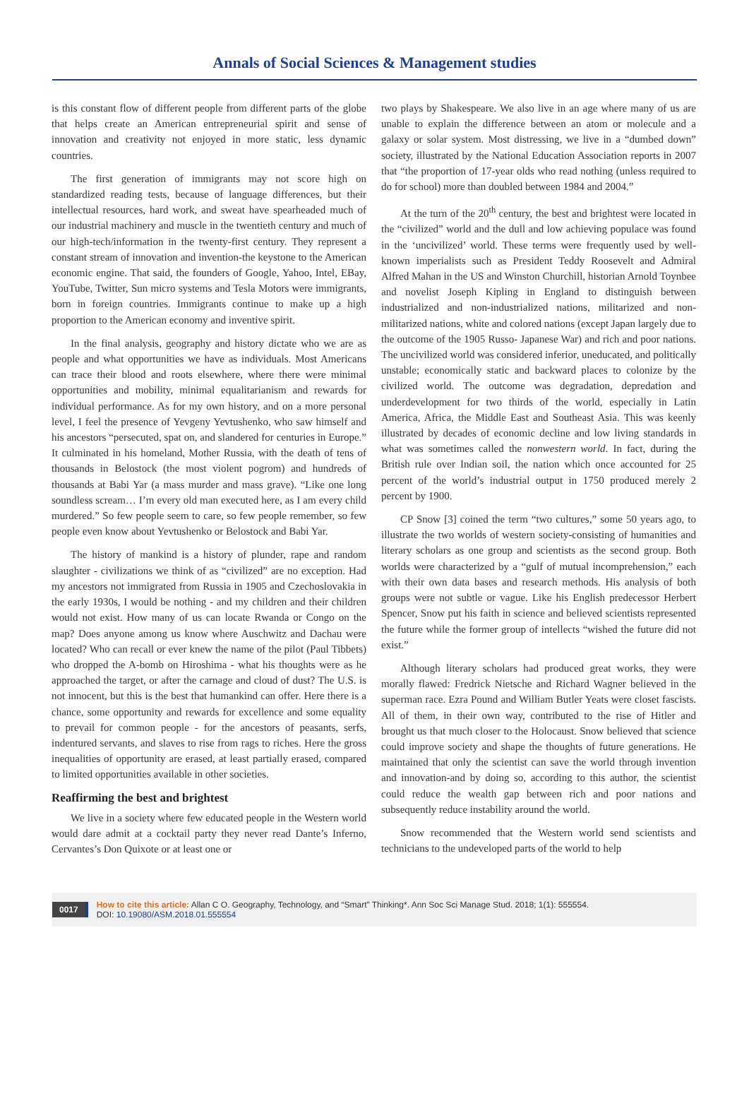Annals of Social Sciences & Management studies
is this constant flow of different people from different parts of the globe that helps create an American entrepreneurial spirit and sense of innovation and creativity not enjoyed in more static, less dynamic countries.
The first generation of immigrants may not score high on standardized reading tests, because of language differences, but their intellectual resources, hard work, and sweat have spearheaded much of our industrial machinery and muscle in the twentieth century and much of our high-tech/information in the twenty-first century. They represent a constant stream of innovation and invention-the keystone to the American economic engine. That said, the founders of Google, Yahoo, Intel, EBay, YouTube, Twitter, Sun micro systems and Tesla Motors were immigrants, born in foreign countries. Immigrants continue to make up a high proportion to the American economy and inventive spirit.
In the final analysis, geography and history dictate who we are as people and what opportunities we have as individuals. Most Americans can trace their blood and roots elsewhere, where there were minimal opportunities and mobility, minimal equalitarianism and rewards for individual performance. As for my own history, and on a more personal level, I feel the presence of Yevgeny Yevtushenko, who saw himself and his ancestors “persecuted, spat on, and slandered for centuries in Europe.” It culminated in his homeland, Mother Russia, with the death of tens of thousands in Belostock (the most violent pogrom) and hundreds of thousands at Babi Yar (a mass murder and mass grave). “Like one long soundless scream… I’m every old man executed here, as I am every child murdered.” So few people seem to care, so few people remember, so few people even know about Yevtushenko or Belostock and Babi Yar.
The history of mankind is a history of plunder, rape and random slaughter - civilizations we think of as “civilized” are no exception. Had my ancestors not immigrated from Russia in 1905 and Czechoslovakia in the early 1930s, I would be nothing - and my children and their children would not exist. How many of us can locate Rwanda or Congo on the map? Does anyone among us know where Auschwitz and Dachau were located? Who can recall or ever knew the name of the pilot (Paul Tibbets) who dropped the A-bomb on Hiroshima - what his thoughts were as he approached the target, or after the carnage and cloud of dust? The U.S. is not innocent, but this is the best that humankind can offer. Here there is a chance, some opportunity and rewards for excellence and some equality to prevail for common people - for the ancestors of peasants, serfs, indentured servants, and slaves to rise from rags to riches. Here the gross inequalities of opportunity are erased, at least partially erased, compared to limited opportunities available in other societies.
Reaffirming the best and brightest
We live in a society where few educated people in the Western world would dare admit at a cocktail party they never read Dante’s Inferno, Cervantes’s Don Quixote or at least one or
two plays by Shakespeare. We also live in an age where many of us are unable to explain the difference between an atom or molecule and a galaxy or solar system. Most distressing, we live in a “dumbed down” society, illustrated by the National Education Association reports in 2007 that “the proportion of 17-year olds who read nothing (unless required to do for school) more than doubled between 1984 and 2004.”
At the turn of the 20<sup>th</sup> century, the best and brightest were located in the “civilized” world and the dull and low achieving populace was found in the ‘uncivilized’ world. These terms were frequently used by well-known imperialists such as President Teddy Roosevelt and Admiral Alfred Mahan in the US and Winston Churchill, historian Arnold Toynbee and novelist Joseph Kipling in England to distinguish between industrialized and non-industrialized nations, militarized and non-militarized nations, white and colored nations (except Japan largely due to the outcome of the 1905 Russo- Japanese War) and rich and poor nations. The uncivilized world was considered inferior, uneducated, and politically unstable; economically static and backward places to colonize by the civilized world. The outcome was degradation, depredation and underdevelopment for two thirds of the world, especially in Latin America, Africa, the Middle East and Southeast Asia. This was keenly illustrated by decades of economic decline and low living standards in what was sometimes called the nonwestern world. In fact, during the British rule over Indian soil, the nation which once accounted for 25 percent of the world’s industrial output in 1750 produced merely 2 percent by 1900.
CP Snow [3] coined the term “two cultures,” some 50 years ago, to illustrate the two worlds of western society-consisting of humanities and literary scholars as one group and scientists as the second group. Both worlds were characterized by a “gulf of mutual incomprehension,” each with their own data bases and research methods. His analysis of both groups were not subtle or vague. Like his English predecessor Herbert Spencer, Snow put his faith in science and believed scientists represented the future while the former group of intellects “wished the future did not exist.”
Although literary scholars had produced great works, they were morally flawed: Fredrick Nietsche and Richard Wagner believed in the superman race. Ezra Pound and William Butler Yeats were closet fascists. All of them, in their own way, contributed to the rise of Hitler and brought us that much closer to the Holocaust. Snow believed that science could improve society and shape the thoughts of future generations. He maintained that only the scientist can save the world through invention and innovation-and by doing so, according to this author, the scientist could reduce the wealth gap between rich and poor nations and subsequently reduce instability around the world.
Snow recommended that the Western world send scientists and technicians to the undeveloped parts of the world to help
0017
How to cite this article: Allan C O. Geography, Technology, and “Smart” Thinking*. Ann Soc Sci Manage Stud. 2018; 1(1): 555554.
DOI: 10.19080/ASM.2018.01.555554